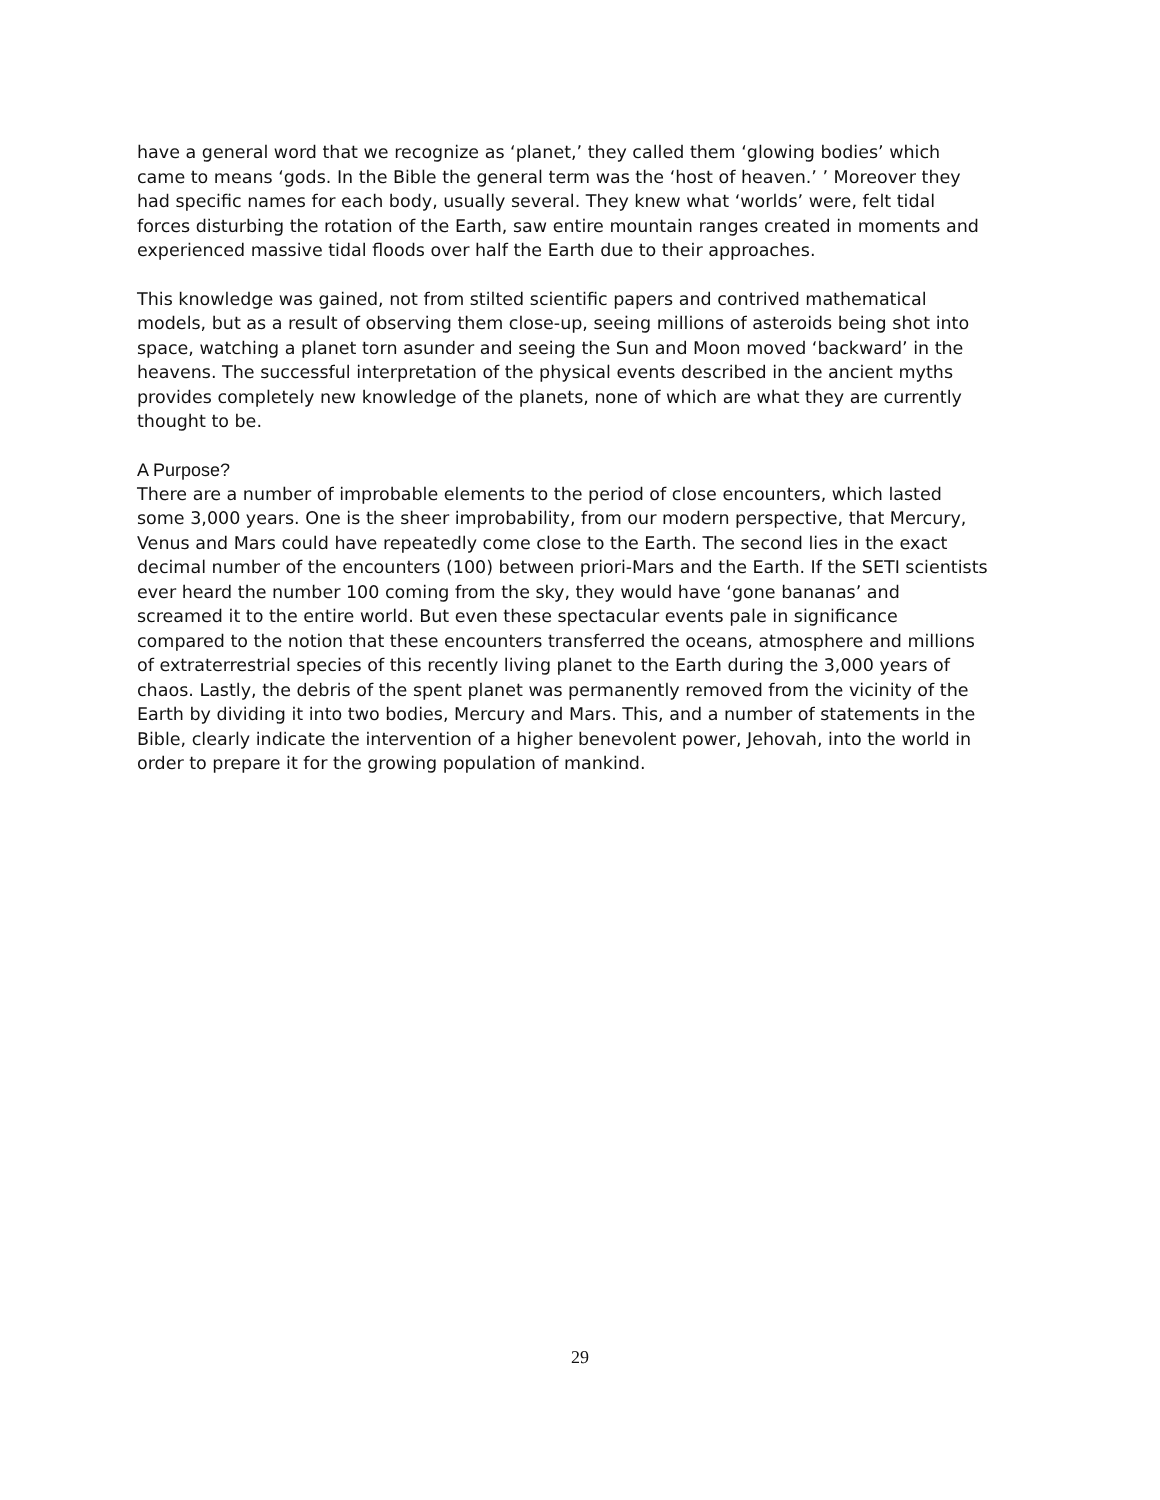have a general word that we recognize as ‘planet,’ they called them ‘glowing bodies’ which came to means ‘gods. In the Bible the general term was the ‘host of heaven.’ ’ Moreover they had specific names for each body, usually several. They knew what ‘worlds’ were, felt tidal forces disturbing the rotation of the Earth, saw entire mountain ranges created in moments and experienced massive tidal floods over half the Earth due to their approaches.
This knowledge was gained, not from stilted scientific papers and contrived mathematical models, but as a result of observing them close-up, seeing millions of asteroids being shot into space, watching a planet torn asunder and seeing the Sun and Moon moved ‘backward’ in the heavens. The successful interpretation of the physical events described in the ancient myths provides completely new knowledge of the planets, none of which are what they are currently thought to be.
A Purpose?
There are a number of improbable elements to the period of close encounters, which lasted some 3,000 years. One is the sheer improbability, from our modern perspective, that Mercury, Venus and Mars could have repeatedly come close to the Earth. The second lies in the exact decimal number of the encounters (100) between priori-Mars and the Earth. If the SETI scientists ever heard the number 100 coming from the sky, they would have ‘gone bananas’ and screamed it to the entire world. But even these spectacular events pale in significance compared to the notion that these encounters transferred the oceans, atmosphere and millions of extraterrestrial species of this recently living planet to the Earth during the 3,000 years of chaos. Lastly, the debris of the spent planet was permanently removed from the vicinity of the Earth by dividing it into two bodies, Mercury and Mars. This, and a number of statements in the Bible, clearly indicate the intervention of a higher benevolent power, Jehovah, into the world in order to prepare it for the growing population of mankind.
29